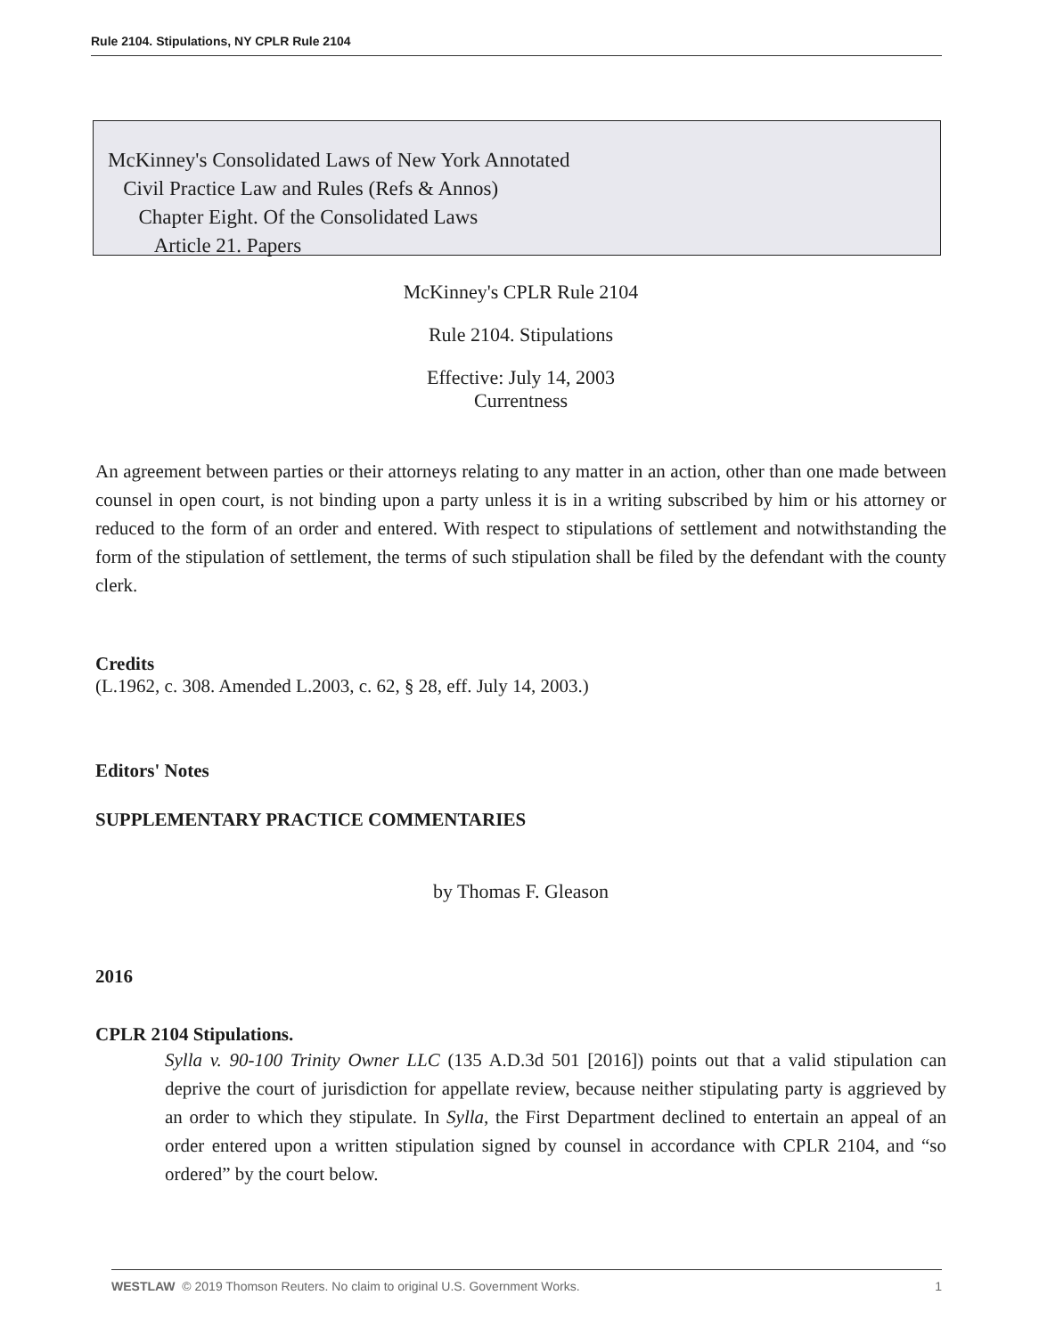Rule 2104. Stipulations, NY CPLR Rule 2104
McKinney's Consolidated Laws of New York Annotated
Civil Practice Law and Rules (Refs & Annos)
Chapter Eight. Of the Consolidated Laws
Article 21. Papers
McKinney's CPLR Rule 2104
Rule 2104. Stipulations
Effective: July 14, 2003
Currentness
An agreement between parties or their attorneys relating to any matter in an action, other than one made between counsel in open court, is not binding upon a party unless it is in a writing subscribed by him or his attorney or reduced to the form of an order and entered. With respect to stipulations of settlement and notwithstanding the form of the stipulation of settlement, the terms of such stipulation shall be filed by the defendant with the county clerk.
Credits
(L.1962, c. 308. Amended L.2003, c. 62, § 28, eff. July 14, 2003.)
Editors' Notes
SUPPLEMENTARY PRACTICE COMMENTARIES
by Thomas F. Gleason
2016
CPLR 2104 Stipulations.
Sylla v. 90-100 Trinity Owner LLC (135 A.D.3d 501 [2016]) points out that a valid stipulation can deprive the court of jurisdiction for appellate review, because neither stipulating party is aggrieved by an order to which they stipulate. In Sylla, the First Department declined to entertain an appeal of an order entered upon a written stipulation signed by counsel in accordance with CPLR 2104, and “so ordered” by the court below.
WESTLAW © 2019 Thomson Reuters. No claim to original U.S. Government Works. 1